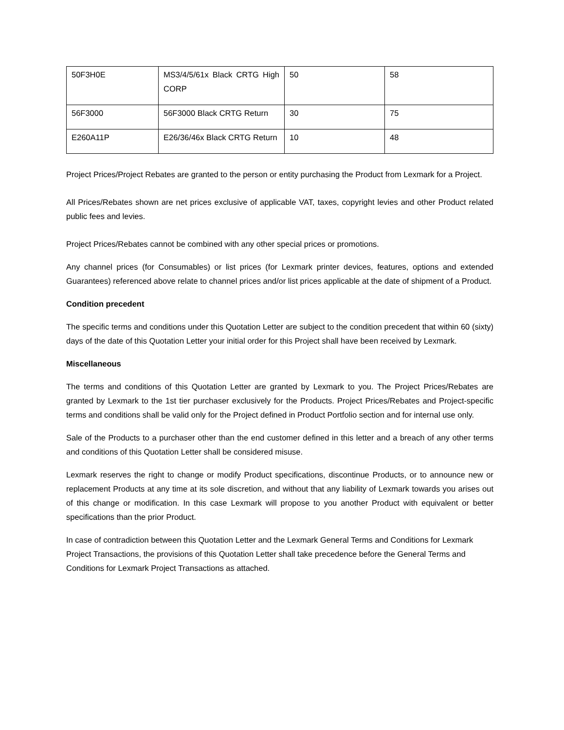| 50F3H0E | MS3/4/5/61x Black CRTG High CORP | 50 | 58 |
| 56F3000 | 56F3000 Black CRTG Return | 30 | 75 |
| E260A11P | E26/36/46x Black CRTG Return | 10 | 48 |
Project Prices/Project Rebates are granted to the person or entity purchasing the Product from Lexmark for a Project.
All Prices/Rebates shown are net prices exclusive of applicable VAT, taxes, copyright levies and other Product related public fees and levies.
Project Prices/Rebates cannot be combined with any other special prices or promotions.
Any channel prices (for Consumables) or list prices (for Lexmark printer devices, features, options and extended Guarantees) referenced above relate to channel prices and/or list prices applicable at the date of shipment of a Product.
Condition precedent
The specific terms and conditions under this Quotation Letter are subject to the condition precedent that within 60 (sixty) days of the date of this Quotation Letter your initial order for this Project shall have been received by Lexmark.
Miscellaneous
The terms and conditions of this Quotation Letter are granted by Lexmark to you. The Project Prices/Rebates are granted by Lexmark to the 1st tier purchaser exclusively for the Products. Project Prices/Rebates and Project-specific terms and conditions shall be valid only for the Project defined in Product Portfolio section and for internal use only.
Sale of the Products to a purchaser other than the end customer defined in this letter and a breach of any other terms and conditions of this Quotation Letter shall be considered misuse.
Lexmark reserves the right to change or modify Product specifications, discontinue Products, or to announce new or replacement Products at any time at its sole discretion, and without that any liability of Lexmark towards you arises out of this change or modification. In this case Lexmark will propose to you another Product with equivalent or better specifications than the prior Product.
In case of contradiction between this Quotation Letter and the Lexmark General Terms and Conditions for Lexmark Project Transactions, the provisions of this Quotation Letter shall take precedence before the General Terms and Conditions for Lexmark Project Transactions as attached.